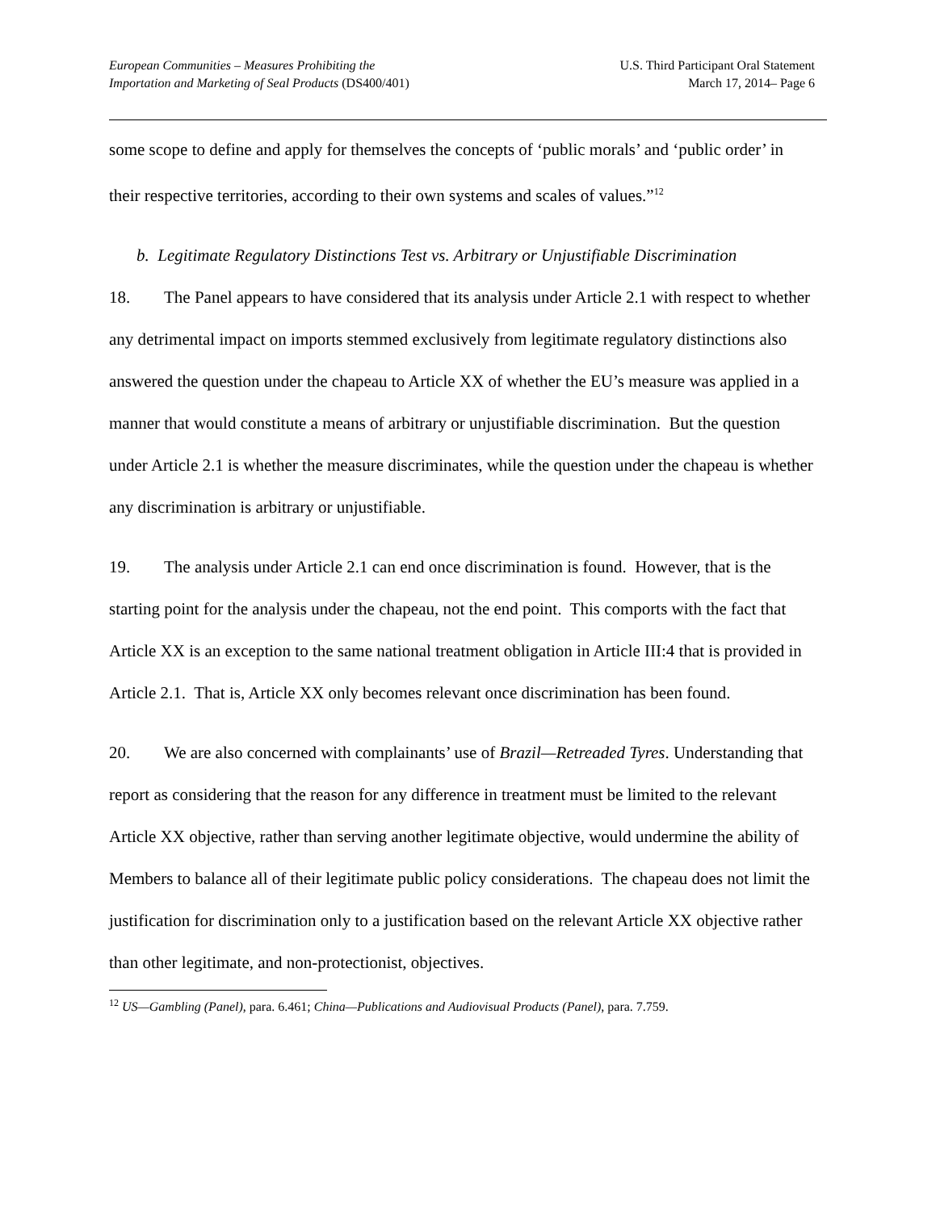European Communities – Measures Prohibiting the
Importation and Marketing of Seal Products (DS400/401)
U.S. Third Participant Oral Statement
March 17, 2014– Page 6
some scope to define and apply for themselves the concepts of ‘public morals’ and ‘public order’ in their respective territories, according to their own systems and scales of values.”<sup>12</sup>
b. Legitimate Regulatory Distinctions Test vs. Arbitrary or Unjustifiable Discrimination
18. The Panel appears to have considered that its analysis under Article 2.1 with respect to whether any detrimental impact on imports stemmed exclusively from legitimate regulatory distinctions also answered the question under the chapeau to Article XX of whether the EU’s measure was applied in a manner that would constitute a means of arbitrary or unjustifiable discrimination. But the question under Article 2.1 is whether the measure discriminates, while the question under the chapeau is whether any discrimination is arbitrary or unjustifiable.
19. The analysis under Article 2.1 can end once discrimination is found. However, that is the starting point for the analysis under the chapeau, not the end point. This comports with the fact that Article XX is an exception to the same national treatment obligation in Article III:4 that is provided in Article 2.1. That is, Article XX only becomes relevant once discrimination has been found.
20. We are also concerned with complainants’ use of Brazil—Retreaded Tyres. Understanding that report as considering that the reason for any difference in treatment must be limited to the relevant Article XX objective, rather than serving another legitimate objective, would undermine the ability of Members to balance all of their legitimate public policy considerations. The chapeau does not limit the justification for discrimination only to a justification based on the relevant Article XX objective rather than other legitimate, and non-protectionist, objectives.
<sup>12</sup> US—Gambling (Panel), para. 6.461; China—Publications and Audiovisual Products (Panel), para. 7.759.